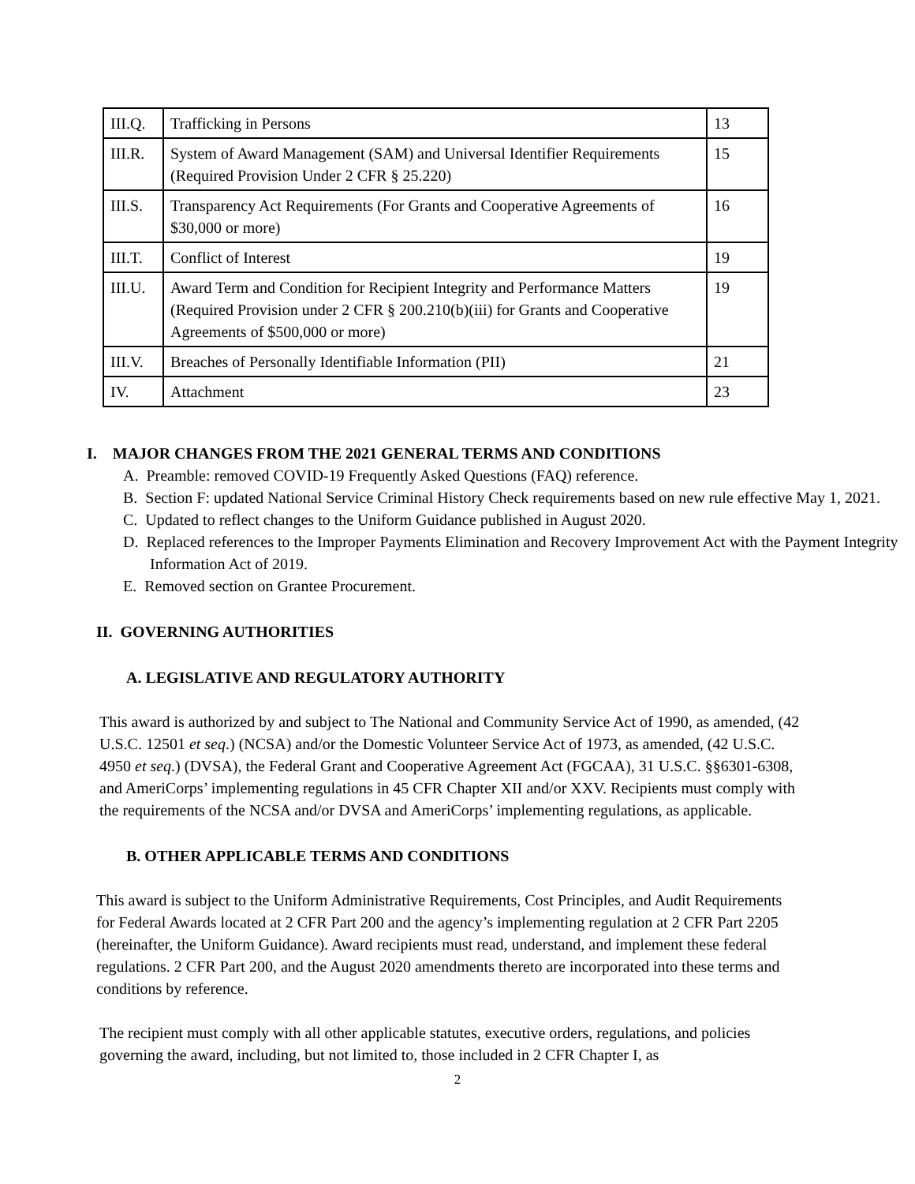| III.Q. | Trafficking in Persons | 13 |
| III.R. | System of Award Management (SAM) and Universal Identifier Requirements (Required Provision Under 2 CFR § 25.220) | 15 |
| III.S. | Transparency Act Requirements (For Grants and Cooperative Agreements of $30,000 or more) | 16 |
| III.T. | Conflict of Interest | 19 |
| III.U. | Award Term and Condition for Recipient Integrity and Performance Matters (Required Provision under 2 CFR § 200.210(b)(iii) for Grants and Cooperative Agreements of $500,000 or more) | 19 |
| III.V. | Breaches of Personally Identifiable Information (PII) | 21 |
| IV. | Attachment | 23 |
I. MAJOR CHANGES FROM THE 2021 GENERAL TERMS AND CONDITIONS
A. Preamble: removed COVID-19 Frequently Asked Questions (FAQ) reference.
B. Section F: updated National Service Criminal History Check requirements based on new rule effective May 1, 2021.
C. Updated to reflect changes to the Uniform Guidance published in August 2020.
D. Replaced references to the Improper Payments Elimination and Recovery Improvement Act with the Payment Integrity Information Act of 2019.
E. Removed section on Grantee Procurement.
II. GOVERNING AUTHORITIES
A. LEGISLATIVE AND REGULATORY AUTHORITY
This award is authorized by and subject to The National and Community Service Act of 1990, as amended, (42 U.S.C. 12501 et seq.) (NCSA) and/or the Domestic Volunteer Service Act of 1973, as amended, (42 U.S.C. 4950 et seq.) (DVSA), the Federal Grant and Cooperative Agreement Act (FGCAA), 31 U.S.C. §§6301-6308, and AmeriCorps’ implementing regulations in 45 CFR Chapter XII and/or XXV. Recipients must comply with the requirements of the NCSA and/or DVSA and AmeriCorps’ implementing regulations, as applicable.
B. OTHER APPLICABLE TERMS AND CONDITIONS
This award is subject to the Uniform Administrative Requirements, Cost Principles, and Audit Requirements for Federal Awards located at 2 CFR Part 200 and the agency’s implementing regulation at 2 CFR Part 2205 (hereinafter, the Uniform Guidance). Award recipients must read, understand, and implement these federal regulations. 2 CFR Part 200, and the August 2020 amendments thereto are incorporated into these terms and conditions by reference.
The recipient must comply with all other applicable statutes, executive orders, regulations, and policies governing the award, including, but not limited to, those included in 2 CFR Chapter I, as
2